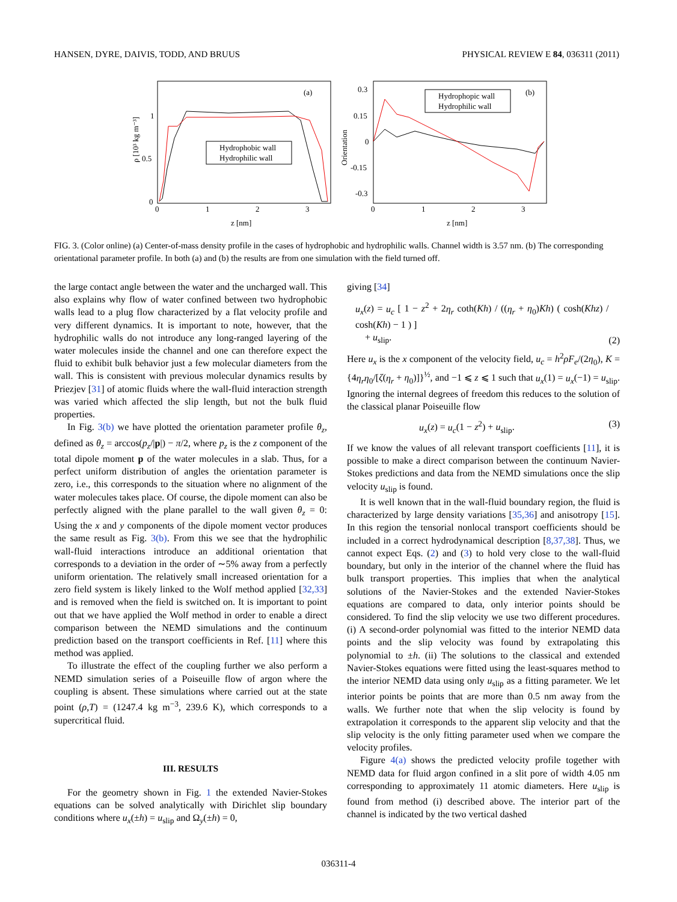HANSEN, DYRE, DAIVIS, TODD, AND BRUUS PHYSICAL REVIEW E 84, 036311 (2011)
(a)
(b)
1
0.5
0
0
1
2
3
z [nm]
ρ [10³ kg m⁻³]
0.3
0.15
0
-0.15
-0.3
0
1
2
3
z [nm]
Orientation
Hydrophobic wall
Hydrophilic wall
Hydrophopic wall
Hydrophilic wall
FIG. 3. (Color online) (a) Center-of-mass density profile in the cases of hydrophobic and hydrophilic walls. Channel width is 3.57 nm. (b) The corresponding orientational parameter profile. In both (a) and (b) the results are from one simulation with the field turned off.
the large contact angle between the water and the uncharged wall. This also explains why flow of water confined between two hydrophobic walls lead to a plug flow characterized by a flat velocity profile and very different dynamics. It is important to note, however, that the hydrophilic walls do not introduce any long-ranged layering of the water molecules inside the channel and one can therefore expect the fluid to exhibit bulk behavior just a few molecular diameters from the wall. This is consistent with previous molecular dynamics results by Priezjev [31] of atomic fluids where the wall-fluid interaction strength was varied which affected the slip length, but not the bulk fluid properties.
In Fig. 3(b) we have plotted the orientation parameter profile θ<sub>z</sub>, defined as θ<sub>z</sub> = arccos(p<sub>z</sub>/|p|) − π/2, where p<sub>z</sub> is the z component of the total dipole moment p of the water molecules in a slab. Thus, for a perfect uniform distribution of angles the orientation parameter is zero, i.e., this corresponds to the situation where no alignment of the water molecules takes place. Of course, the dipole moment can also be perfectly aligned with the plane parallel to the wall given θ<sub>z</sub> = 0: Using the x and y components of the dipole moment vector produces the same result as Fig. 3(b). From this we see that the hydrophilic wall-fluid interactions introduce an additional orientation that corresponds to a deviation in the order of ∼5% away from a perfectly uniform orientation. The relatively small increased orientation for a zero field system is likely linked to the Wolf method applied [32,33] and is removed when the field is switched on. It is important to point out that we have applied the Wolf method in order to enable a direct comparison between the NEMD simulations and the continuum prediction based on the transport coefficients in Ref. [11] where this method was applied.
To illustrate the effect of the coupling further we also perform a NEMD simulation series of a Poiseuille flow of argon where the coupling is absent. These simulations where carried out at the state point (ρ,T) = (1247.4 kg m<sup>−3</sup>, 239.6 K), which corresponds to a supercritical fluid.
III. RESULTS
For the geometry shown in Fig. 1 the extended Navier-Stokes equations can be solved analytically with Dirichlet slip boundary conditions where u<sub>x</sub>(±h) = u<sub>slip</sub> and Ω<sub>y</sub>(±h) = 0,
giving [34]
u<sub>x</sub>(z) = u<sub>c</sub> [ 1 − z<sup>2</sup> + 2η<sub>r</sub> coth(Kh) / ((η<sub>r</sub> + η<sub>0</sub>)Kh) ( cosh(Khz) / cosh(Kh) − 1 ) ]
+ u<sub>slip</sub>. (2)
Here u<sub>x</sub> is the x component of the velocity field, u<sub>c</sub> = h<sup>2</sup>ρF<sub>e</sub>/(2η<sub>0</sub>), K = {4η<sub>r</sub>η<sub>0</sub>/[ζ(η<sub>r</sub> + η<sub>0</sub>)]}<sup>½</sup>, and −1 ⩽ z ⩽ 1 such that u<sub>x</sub>(1) = u<sub>x</sub>(−1) = u<sub>slip</sub>. Ignoring the internal degrees of freedom this reduces to the solution of the classical planar Poiseuille flow
u<sub>x</sub>(z) = u<sub>c</sub>(1 − z<sup>2</sup>) + u<sub>slip</sub>. (3)
If we know the values of all relevant transport coefficients [11], it is possible to make a direct comparison between the continuum Navier-Stokes predictions and data from the NEMD simulations once the slip velocity u<sub>slip</sub> is found.
It is well known that in the wall-fluid boundary region, the fluid is characterized by large density variations [35,36] and anisotropy [15]. In this region the tensorial nonlocal transport coefficients should be included in a correct hydrodynamical description [8,37,38]. Thus, we cannot expect Eqs. (2) and (3) to hold very close to the wall-fluid boundary, but only in the interior of the channel where the fluid has bulk transport properties. This implies that when the analytical solutions of the Navier-Stokes and the extended Navier-Stokes equations are compared to data, only interior points should be considered. To find the slip velocity we use two different procedures. (i) A second-order polynomial was fitted to the interior NEMD data points and the slip velocity was found by extrapolating this polynomial to ±h. (ii) The solutions to the classical and extended Navier-Stokes equations were fitted using the least-squares method to the interior NEMD data using only u<sub>slip</sub> as a fitting parameter. We let interior points be points that are more than 0.5 nm away from the walls. We further note that when the slip velocity is found by extrapolation it corresponds to the apparent slip velocity and that the slip velocity is the only fitting parameter used when we compare the velocity profiles.
Figure 4(a) shows the predicted velocity profile together with NEMD data for fluid argon confined in a slit pore of width 4.05 nm corresponding to approximately 11 atomic diameters. Here u<sub>slip</sub> is found from method (i) described above. The interior part of the channel is indicated by the two vertical dashed
036311-4